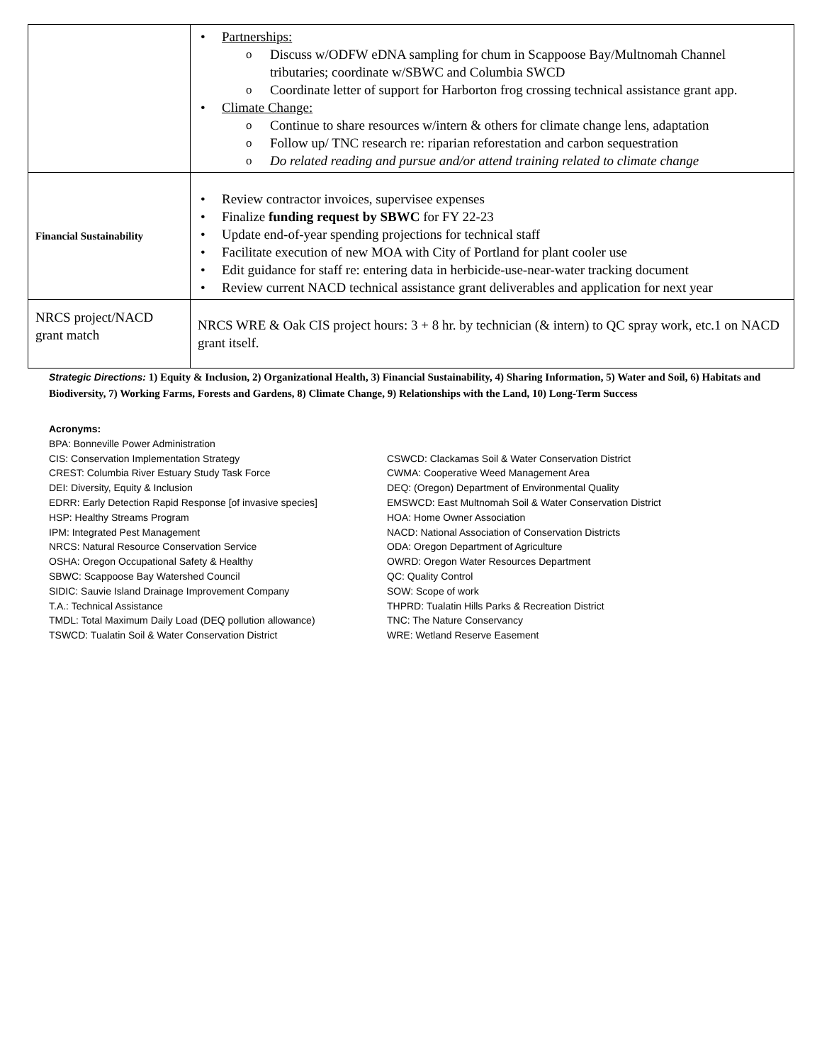| | • Partnerships: o Discuss w/ODFW eDNA sampling for chum in Scappoose Bay/Multnomah Channel tributaries; coordinate w/SBWC and Columbia SWCD o Coordinate letter of support for Harborton frog crossing technical assistance grant app. • Climate Change: o Continue to share resources w/intern & others for climate change lens, adaptation o Follow up/ TNC research re: riparian reforestation and carbon sequestration o Do related reading and pursue and/or attend training related to climate change |
| Financial Sustainability | • Review contractor invoices, supervisee expenses • Finalize funding request by SBWC for FY 22-23 • Update end-of-year spending projections for technical staff • Facilitate execution of new MOA with City of Portland for plant cooler use • Edit guidance for staff re: entering data in herbicide-use-near-water tracking document • Review current NACD technical assistance grant deliverables and application for next year |
| NRCS project/NACD grant match | NRCS WRE & Oak CIS project hours: 3 + 8 hr. by technician (& intern) to QC spray work, etc.1 on NACD grant itself. |
Strategic Directions: 1) Equity & Inclusion, 2) Organizational Health, 3) Financial Sustainability, 4) Sharing Information, 5) Water and Soil, 6) Habitats and Biodiversity, 7) Working Farms, Forests and Gardens, 8) Climate Change, 9) Relationships with the Land, 10) Long-Term Success
Acronyms:
BPA: Bonneville Power Administration
CIS: Conservation Implementation Strategy
CREST: Columbia River Estuary Study Task Force
DEI: Diversity, Equity & Inclusion
EDRR: Early Detection Rapid Response [of invasive species]
HSP: Healthy Streams Program
IPM: Integrated Pest Management
NRCS: Natural Resource Conservation Service
OSHA: Oregon Occupational Safety & Healthy
SBWC: Scappoose Bay Watershed Council
SIDIC: Sauvie Island Drainage Improvement Company
T.A.: Technical Assistance
TMDL: Total Maximum Daily Load (DEQ pollution allowance)
TSWCD: Tualatin Soil & Water Conservation District
CSWCD: Clackamas Soil & Water Conservation District
CWMA: Cooperative Weed Management Area
DEQ: (Oregon) Department of Environmental Quality
EMSWCD: East Multnomah Soil & Water Conservation District
HOA: Home Owner Association
NACD: National Association of Conservation Districts
ODA: Oregon Department of Agriculture
OWRD: Oregon Water Resources Department
QC: Quality Control
SOW: Scope of work
THPRD: Tualatin Hills Parks & Recreation District
TNC: The Nature Conservancy
WRE: Wetland Reserve Easement